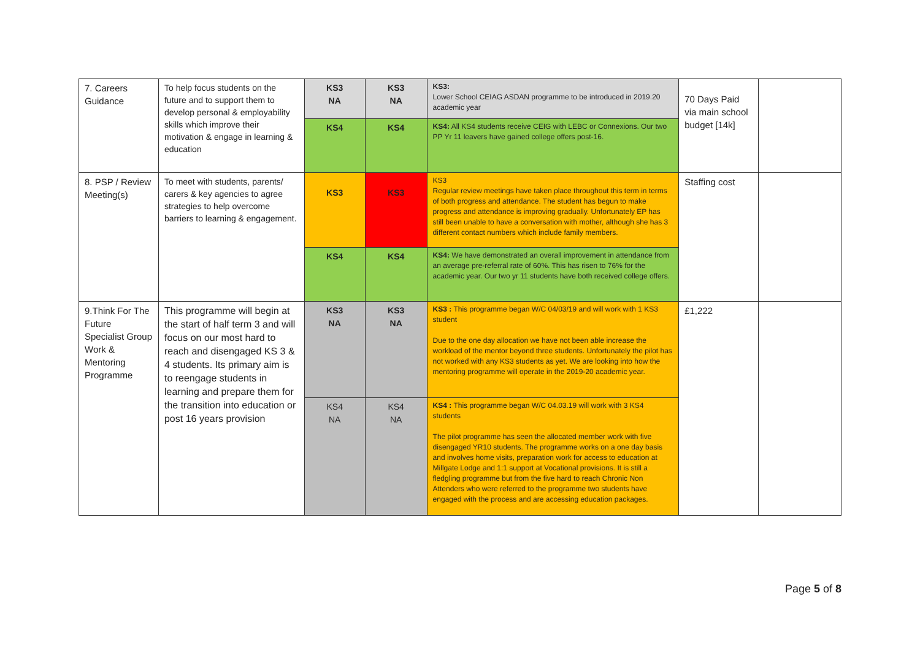| 7. Careers Guidance | To help focus students on the future and to support them to develop personal & employability skills which improve their motivation & engage in learning & education | KS3 NA | KS3 NA | KS3: Lower School CEIAG ASDAN programme to be introduced in 2019.20 academic year | 70 Days Paid via main school budget [14k] | |
| | | KS4 | KS4 | KS4: All KS4 students receive CEIG with LEBC or Connexions. Our two PP Yr 11 leavers have gained college offers post-16. | | |
| 8. PSP / Review Meeting(s) | To meet with students, parents/ carers & key agencies to agree strategies to help overcome barriers to learning & engagement. | KS3 | KS3 | KS3 Regular review meetings have taken place throughout this term in terms of both progress and attendance. The student has begun to make progress and attendance is improving gradually. Unfortunately EP has still been unable to have a conversation with mother, although she has 3 different contact numbers which include family members. | Staffing cost | |
| | | KS4 | KS4 | KS4: We have demonstrated an overall improvement in attendance from an average pre-referral rate of 60%. This has risen to 76% for the academic year. Our two yr 11 students have both received college offers. | | |
| 9.Think For The Future Specialist Group Work & Mentoring Programme | This programme will begin at the start of half term 3 and will focus on our most hard to reach and disengaged KS 3 & 4 students. Its primary aim is to reengage students in learning and prepare them for the transition into education or post 16 years provision | KS3 NA | KS3 NA | KS3 : This programme began W/C 04/03/19 and will work with 1 KS3 student Due to the one day allocation we have not been able increase the workload of the mentor beyond three students. Unfortunately the pilot has not worked with any KS3 students as yet. We are looking into how the mentoring programme will operate in the 2019-20 academic year. | £1,222 | |
| | | KS4 NA | KS4 NA | KS4 : This programme began W/C 04.03.19 will work with 3 KS4 students The pilot programme has seen the allocated member work with five disengaged YR10 students. The programme works on a one day basis and involves home visits, preparation work for access to education at Millgate Lodge and 1:1 support at Vocational provisions. It is still a fledgling programme but from the five hard to reach Chronic Non Attenders who were referred to the programme two students have engaged with the process and are accessing education packages. | | |
Page 5 of 8